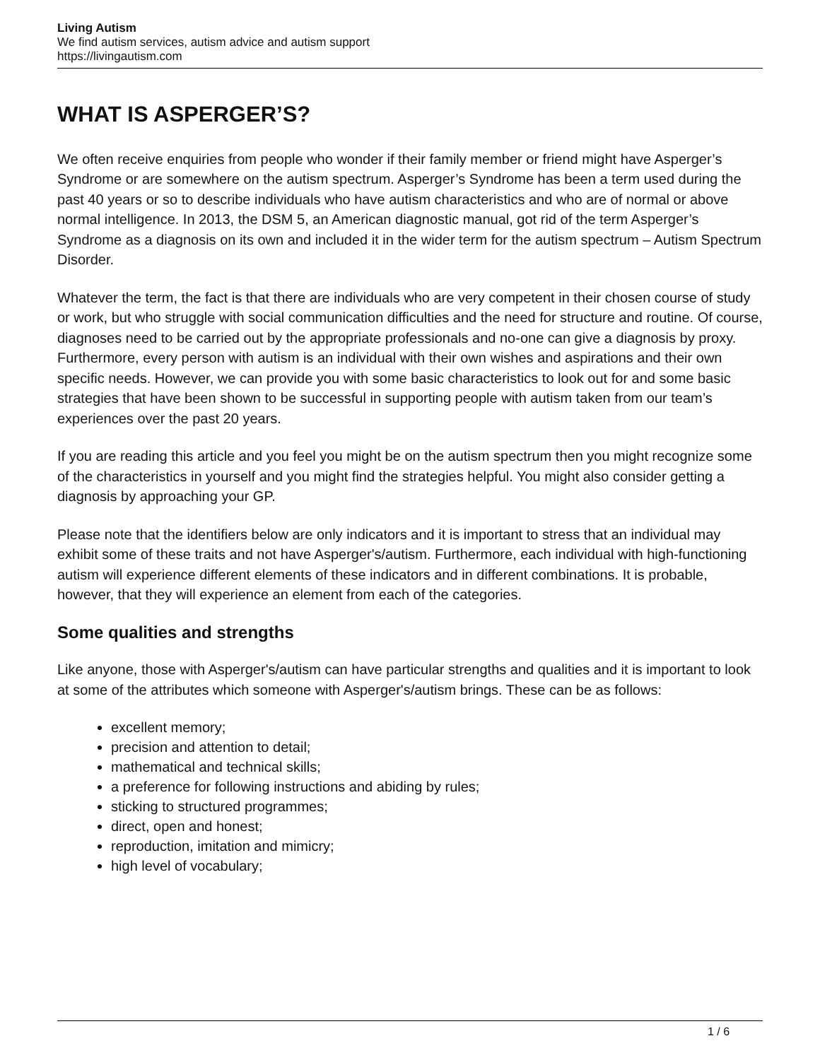Living Autism
We find autism services, autism advice and autism support
https://livingautism.com
WHAT IS ASPERGER’S?
We often receive enquiries from people who wonder if their family member or friend might have Asperger’s Syndrome or are somewhere on the autism spectrum. Asperger’s Syndrome has been a term used during the past 40 years or so to describe individuals who have autism characteristics and who are of normal or above normal intelligence. In 2013, the DSM 5, an American diagnostic manual, got rid of the term Asperger’s Syndrome as a diagnosis on its own and included it in the wider term for the autism spectrum – Autism Spectrum Disorder.
Whatever the term, the fact is that there are individuals who are very competent in their chosen course of study or work, but who struggle with social communication difficulties and the need for structure and routine. Of course, diagnoses need to be carried out by the appropriate professionals and no-one can give a diagnosis by proxy. Furthermore, every person with autism is an individual with their own wishes and aspirations and their own specific needs. However, we can provide you with some basic characteristics to look out for and some basic strategies that have been shown to be successful in supporting people with autism taken from our team’s experiences over the past 20 years.
If you are reading this article and you feel you might be on the autism spectrum then you might recognize some of the characteristics in yourself and you might find the strategies helpful. You might also consider getting a diagnosis by approaching your GP.
Please note that the identifiers below are only indicators and it is important to stress that an individual may exhibit some of these traits and not have Asperger's/autism. Furthermore, each individual with high-functioning autism will experience different elements of these indicators and in different combinations. It is probable, however, that they will experience an element from each of the categories.
Some qualities and strengths
Like anyone, those with Asperger's/autism can have particular strengths and qualities and it is important to look at some of the attributes which someone with Asperger's/autism brings. These can be as follows:
excellent memory;
precision and attention to detail;
mathematical and technical skills;
a preference for following instructions and abiding by rules;
sticking to structured programmes;
direct, open and honest;
reproduction, imitation and mimicry;
high level of vocabulary;
1 / 6